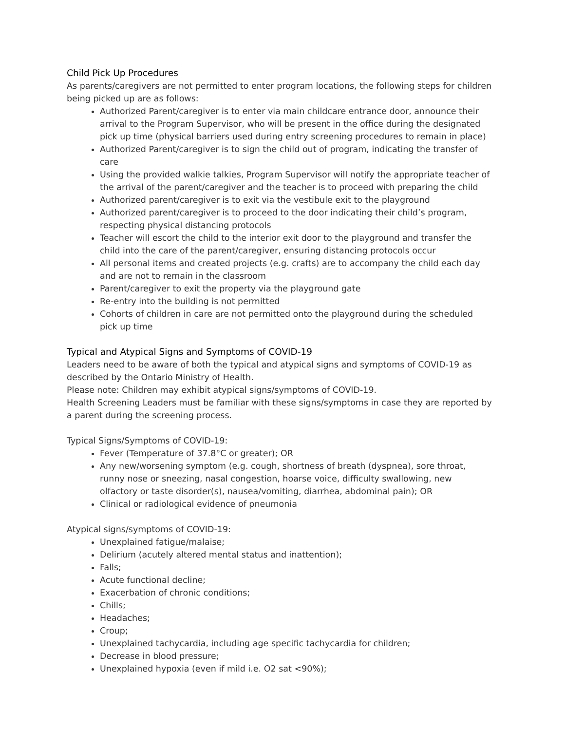Child Pick Up Procedures
As parents/caregivers are not permitted to enter program locations, the following steps for children being picked up are as follows:
Authorized Parent/caregiver is to enter via main childcare entrance door, announce their arrival to the Program Supervisor, who will be present in the office during the designated pick up time (physical barriers used during entry screening procedures to remain in place)
Authorized Parent/caregiver is to sign the child out of program, indicating the transfer of care
Using the provided walkie talkies, Program Supervisor will notify the appropriate teacher of the arrival of the parent/caregiver and the teacher is to proceed with preparing the child
Authorized parent/caregiver is to exit via the vestibule exit to the playground
Authorized parent/caregiver is to proceed to the door indicating their child’s program, respecting physical distancing protocols
Teacher will escort the child to the interior exit door to the playground and transfer the child into the care of the parent/caregiver, ensuring distancing protocols occur
All personal items and created projects (e.g. crafts) are to accompany the child each day and are not to remain in the classroom
Parent/caregiver to exit the property via the playground gate
Re-entry into the building is not permitted
Cohorts of children in care are not permitted onto the playground during the scheduled pick up time
Typical and Atypical Signs and Symptoms of COVID-19
Leaders need to be aware of both the typical and atypical signs and symptoms of COVID-19 as described by the Ontario Ministry of Health.
Please note: Children may exhibit atypical signs/symptoms of COVID-19.
Health Screening Leaders must be familiar with these signs/symptoms in case they are reported by a parent during the screening process.
Typical Signs/Symptoms of COVID-19:
Fever (Temperature of 37.8°C or greater); OR
Any new/worsening symptom (e.g. cough, shortness of breath (dyspnea), sore throat, runny nose or sneezing, nasal congestion, hoarse voice, difficulty swallowing, new olfactory or taste disorder(s), nausea/vomiting, diarrhea, abdominal pain); OR
Clinical or radiological evidence of pneumonia
Atypical signs/symptoms of COVID-19:
Unexplained fatigue/malaise;
Delirium (acutely altered mental status and inattention);
Falls;
Acute functional decline;
Exacerbation of chronic conditions;
Chills;
Headaches;
Croup;
Unexplained tachycardia, including age specific tachycardia for children;
Decrease in blood pressure;
Unexplained hypoxia (even if mild i.e. O2 sat <90%);